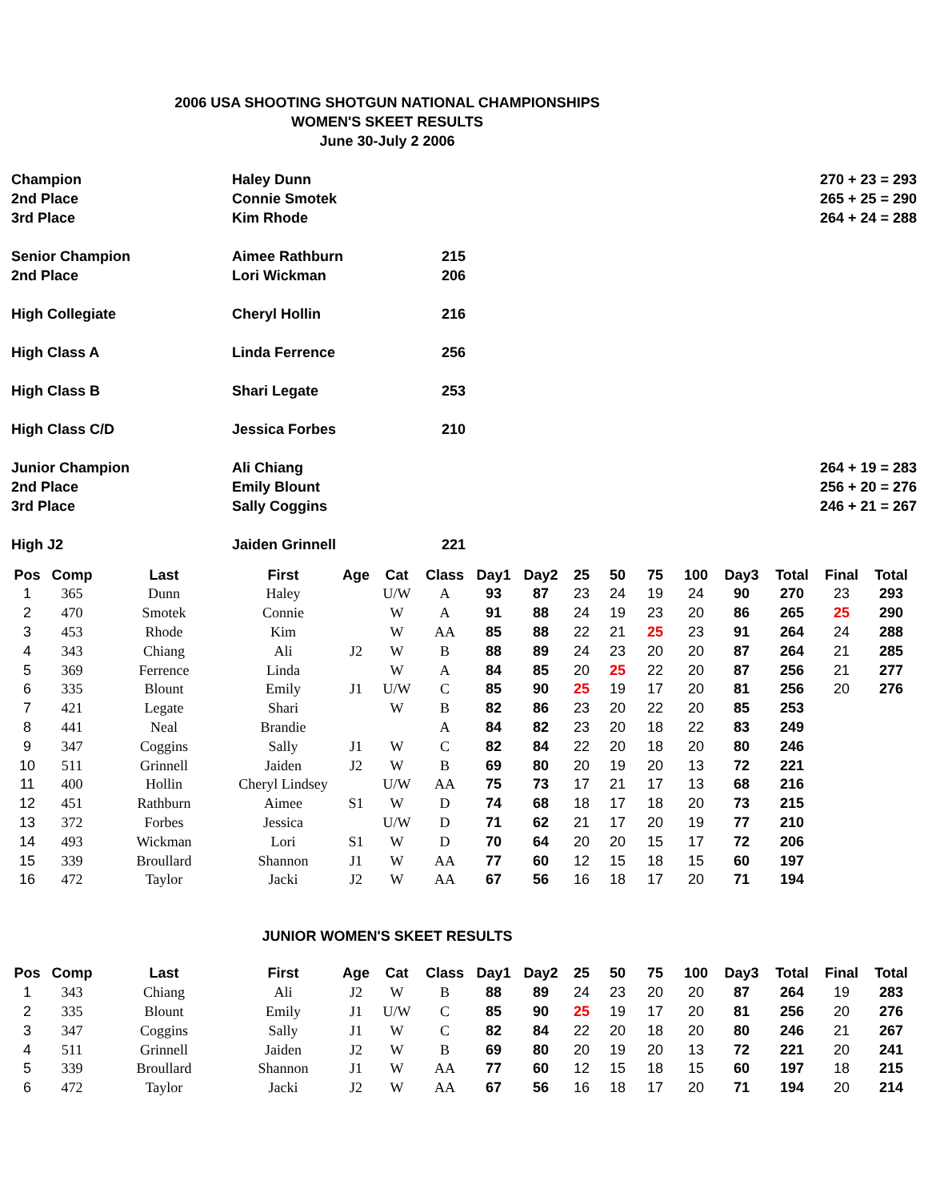2006 USA SHOOTING SHOTGUN NATIONAL CHAMPIONSHIPS
WOMEN'S SKEET RESULTS
June 30-July 2 2006
| Champion | Haley Dunn | | | 270 + 23 = 293 |
| 2nd Place | Connie Smotek | | | 265 + 25 = 290 |
| 3rd Place | Kim Rhode | | | 264 + 24 = 288 |
| Senior Champion | Aimee Rathburn | 215 | | |
| 2nd Place | Lori Wickman | 206 | | |
| High Collegiate | Cheryl Hollin | 216 | | |
| High Class A | Linda Ferrence | 256 | | |
| High Class B | Shari Legate | 253 | | |
| High Class C/D | Jessica Forbes | 210 | | |
| Junior Champion | Ali Chiang | | | 264 + 19 = 283 |
| 2nd Place | Emily Blount | | | 256 + 20 = 276 |
| 3rd Place | Sally Coggins | | | 246 + 21 = 267 |
| High J2 | Jaiden Grinnell | 221 | | |
| Pos | Comp | Last | First | Age | Cat | Class | Day1 | Day2 | 25 | 50 | 75 | 100 | Day3 | Total | Final | Total |
| --- | --- | --- | --- | --- | --- | --- | --- | --- | --- | --- | --- | --- | --- | --- | --- | --- |
| 1 | 365 | Dunn | Haley | | U/W | A | 93 | 87 | 23 | 24 | 19 | 24 | 90 | 270 | 23 | 293 |
| 2 | 470 | Smotek | Connie | | W | A | 91 | 88 | 24 | 19 | 23 | 20 | 86 | 265 | 25 | 290 |
| 3 | 453 | Rhode | Kim | | W | AA | 85 | 88 | 22 | 21 | 25 | 23 | 91 | 264 | 24 | 288 |
| 4 | 343 | Chiang | Ali | J2 | W | B | 88 | 89 | 24 | 23 | 20 | 20 | 87 | 264 | 21 | 285 |
| 5 | 369 | Ferrence | Linda | | W | A | 84 | 85 | 20 | 25 | 22 | 20 | 87 | 256 | 21 | 277 |
| 6 | 335 | Blount | Emily | J1 | U/W | C | 85 | 90 | 25 | 19 | 17 | 20 | 81 | 256 | 20 | 276 |
| 7 | 421 | Legate | Shari | | W | B | 82 | 86 | 23 | 20 | 22 | 20 | 85 | 253 | | |
| 8 | 441 | Neal | Brandie | | | A | 84 | 82 | 23 | 20 | 18 | 22 | 83 | 249 | | |
| 9 | 347 | Coggins | Sally | J1 | W | C | 82 | 84 | 22 | 20 | 18 | 20 | 80 | 246 | | |
| 10 | 511 | Grinnell | Jaiden | J2 | W | B | 69 | 80 | 20 | 19 | 20 | 13 | 72 | 221 | | |
| 11 | 400 | Hollin | Cheryl Lindsey | | U/W | AA | 75 | 73 | 17 | 21 | 17 | 13 | 68 | 216 | | |
| 12 | 451 | Rathburn | Aimee | S1 | W | D | 74 | 68 | 18 | 17 | 18 | 20 | 73 | 215 | | |
| 13 | 372 | Forbes | Jessica | | U/W | D | 71 | 62 | 21 | 17 | 20 | 19 | 77 | 210 | | |
| 14 | 493 | Wickman | Lori | S1 | W | D | 70 | 64 | 20 | 20 | 15 | 17 | 72 | 206 | | |
| 15 | 339 | Broullard | Shannon | J1 | W | AA | 77 | 60 | 12 | 15 | 18 | 15 | 60 | 197 | | |
| 16 | 472 | Taylor | Jacki | J2 | W | AA | 67 | 56 | 16 | 18 | 17 | 20 | 71 | 194 | | |
JUNIOR WOMEN'S SKEET RESULTS
| Pos | Comp | Last | First | Age | Cat | Class | Day1 | Day2 | 25 | 50 | 75 | 100 | Day3 | Total | Final | Total |
| --- | --- | --- | --- | --- | --- | --- | --- | --- | --- | --- | --- | --- | --- | --- | --- | --- |
| 1 | 343 | Chiang | Ali | J2 | W | B | 88 | 89 | 24 | 23 | 20 | 20 | 87 | 264 | 19 | 283 |
| 2 | 335 | Blount | Emily | J1 | U/W | C | 85 | 90 | 25 | 19 | 17 | 20 | 81 | 256 | 20 | 276 |
| 3 | 347 | Coggins | Sally | J1 | W | C | 82 | 84 | 22 | 20 | 18 | 20 | 80 | 246 | 21 | 267 |
| 4 | 511 | Grinnell | Jaiden | J2 | W | B | 69 | 80 | 20 | 19 | 20 | 13 | 72 | 221 | 20 | 241 |
| 5 | 339 | Broullard | Shannon | J1 | W | AA | 77 | 60 | 12 | 15 | 18 | 15 | 60 | 197 | 18 | 215 |
| 6 | 472 | Taylor | Jacki | J2 | W | AA | 67 | 56 | 16 | 18 | 17 | 20 | 71 | 194 | 20 | 214 |